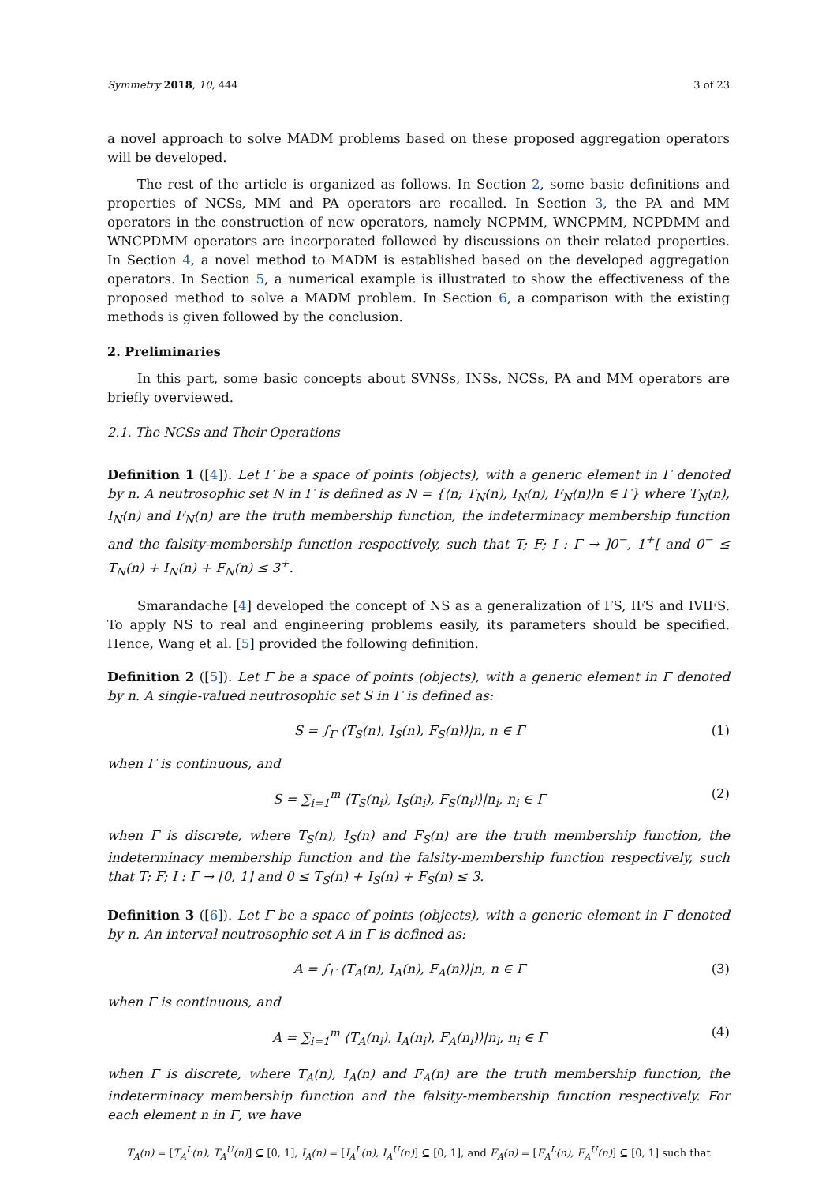Symmetry 2018, 10, 444 3 of 23
a novel approach to solve MADM problems based on these proposed aggregation operators will be developed.
The rest of the article is organized as follows. In Section 2, some basic definitions and properties of NCSs, MM and PA operators are recalled. In Section 3, the PA and MM operators in the construction of new operators, namely NCPMM, WNCPMM, NCPDMM and WNCPDMM operators are incorporated followed by discussions on their related properties. In Section 4, a novel method to MADM is established based on the developed aggregation operators. In Section 5, a numerical example is illustrated to show the effectiveness of the proposed method to solve a MADM problem. In Section 6, a comparison with the existing methods is given followed by the conclusion.
2. Preliminaries
In this part, some basic concepts about SVNSs, INSs, NCSs, PA and MM operators are briefly overviewed.
2.1. The NCSs and Their Operations
Definition 1 ([4]). Let Γ be a space of points (objects), with a generic element in Γ denoted by n. A neutrosophic set N in Γ is defined as N = {⟨n; T<sub>N</sub>(n), I<sub>N</sub>(n), F<sub>N</sub>(n)⟩n ∈ Γ} where T<sub>N</sub>(n), I<sub>N</sub>(n) and F<sub>N</sub>(n) are the truth membership function, the indeterminacy membership function and the falsity-membership function respectively, such that T; F; I : Γ → ]0<sup>−</sup>, 1<sup>+</sup>[ and 0<sup>−</sup> ≤ T<sub>N</sub>(n) + I<sub>N</sub>(n) + F<sub>N</sub>(n) ≤ 3<sup>+</sup>.
Smarandache [4] developed the concept of NS as a generalization of FS, IFS and IVIFS. To apply NS to real and engineering problems easily, its parameters should be specified. Hence, Wang et al. [5] provided the following definition.
Definition 2 ([5]). Let Γ be a space of points (objects), with a generic element in Γ denoted by n. A single-valued neutrosophic set S in Γ is defined as:
S = ∫<sub>Γ</sub> ⟨T<sub>S</sub>(n), I<sub>S</sub>(n), F<sub>S</sub>(n)⟩|n, n ∈ Γ (1)
when Γ is continuous, and
S = ∑<sub>i=1</sub><sup>m</sup> ⟨T<sub>S</sub>(n<sub>i</sub>), I<sub>S</sub>(n<sub>i</sub>), F<sub>S</sub>(n<sub>i</sub>)⟩|n<sub>i</sub>, n<sub>i</sub> ∈ Γ (2)
when Γ is discrete, where T<sub>S</sub>(n), I<sub>S</sub>(n) and F<sub>S</sub>(n) are the truth membership function, the indeterminacy membership function and the falsity-membership function respectively, such that T; F; I : Γ → [0, 1] and 0 ≤ T<sub>S</sub>(n) + I<sub>S</sub>(n) + F<sub>S</sub>(n) ≤ 3.
Definition 3 ([6]). Let Γ be a space of points (objects), with a generic element in Γ denoted by n. An interval neutrosophic set A in Γ is defined as:
A = ∫<sub>Γ</sub> ⟨T<sub>A</sub>(n), I<sub>A</sub>(n), F<sub>A</sub>(n)⟩|n, n ∈ Γ (3)
when Γ is continuous, and
A = ∑<sub>i=1</sub><sup>m</sup> ⟨T<sub>A</sub>(n<sub>i</sub>), I<sub>A</sub>(n<sub>i</sub>), F<sub>A</sub>(n<sub>i</sub>)⟩|n<sub>i</sub>, n<sub>i</sub> ∈ Γ (4)
when Γ is discrete, where T<sub>A</sub>(n), I<sub>A</sub>(n) and F<sub>A</sub>(n) are the truth membership function, the indeterminacy membership function and the falsity-membership function respectively. For each element n in Γ, we have
T<sub>A</sub>(n) = [T<sub>A</sub><sup>L</sup>(n), T<sub>A</sub><sup>U</sup>(n)] ⊆ [0, 1], I<sub>A</sub>(n) = [I<sub>A</sub><sup>L</sup>(n), I<sub>A</sub><sup>U</sup>(n)] ⊆ [0, 1], and F<sub>A</sub>(n) = [F<sub>A</sub><sup>L</sup>(n), F<sub>A</sub><sup>U</sup>(n)] ⊆ [0, 1] such that